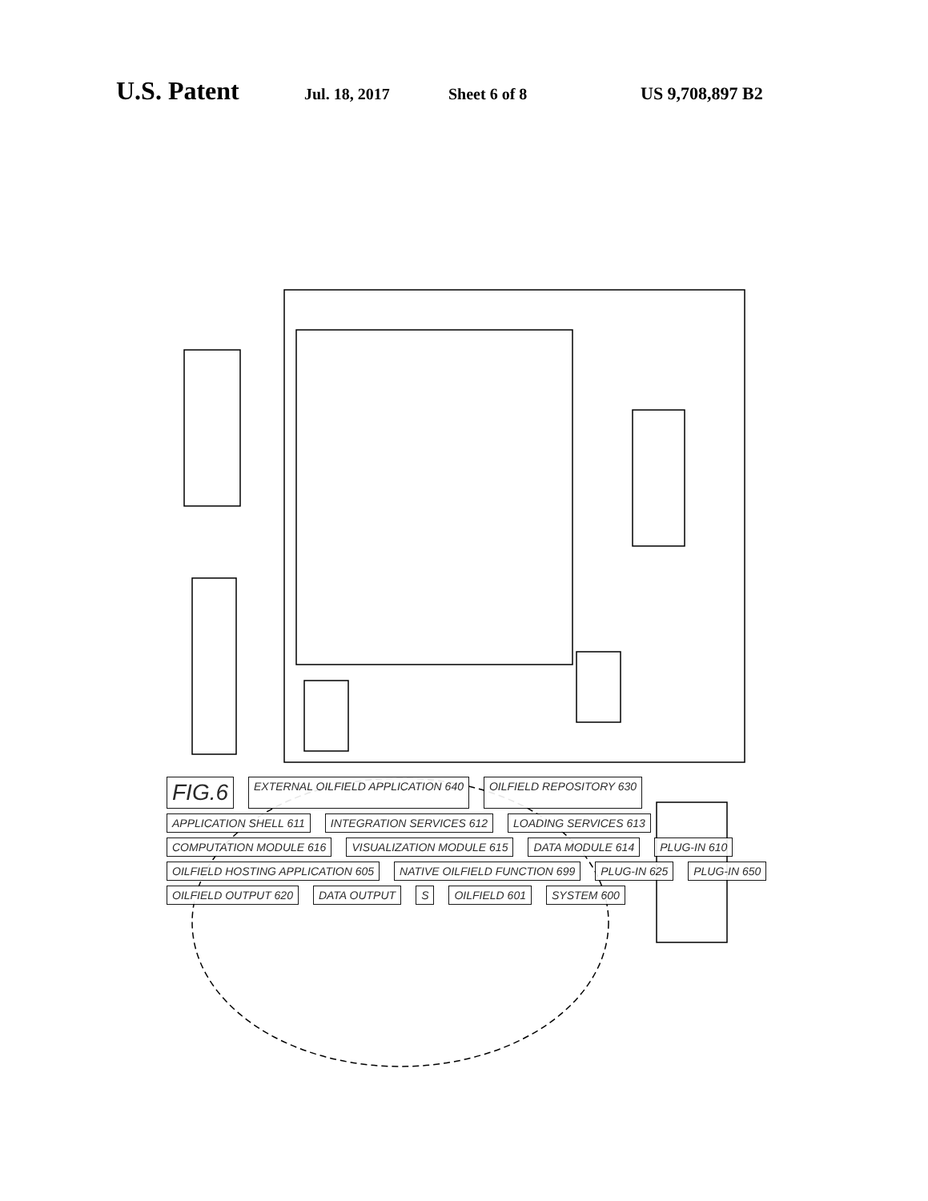U.S. Patent
Jul. 18, 2017 Sheet 6 of 8 US 9,708,897 B2
FIG.6 EXTERNAL OILFIELD APPLICATION 640 OILFIELD REPOSITORY 630 APPLICATION SHELL 611 INTEGRATION SERVICES 612 LOADING SERVICES 613 COMPUTATION MODULE 616 VISUALIZATION MODULE 615 DATA MODULE 614 PLUG-IN 610 OILFIELD HOSTING APPLICATION 605 NATIVE OILFIELD FUNCTION 699 PLUG-IN 625 PLUG-IN 650 OILFIELD OUTPUT 620 DATA OUTPUT S OILFIELD 601 SYSTEM 600